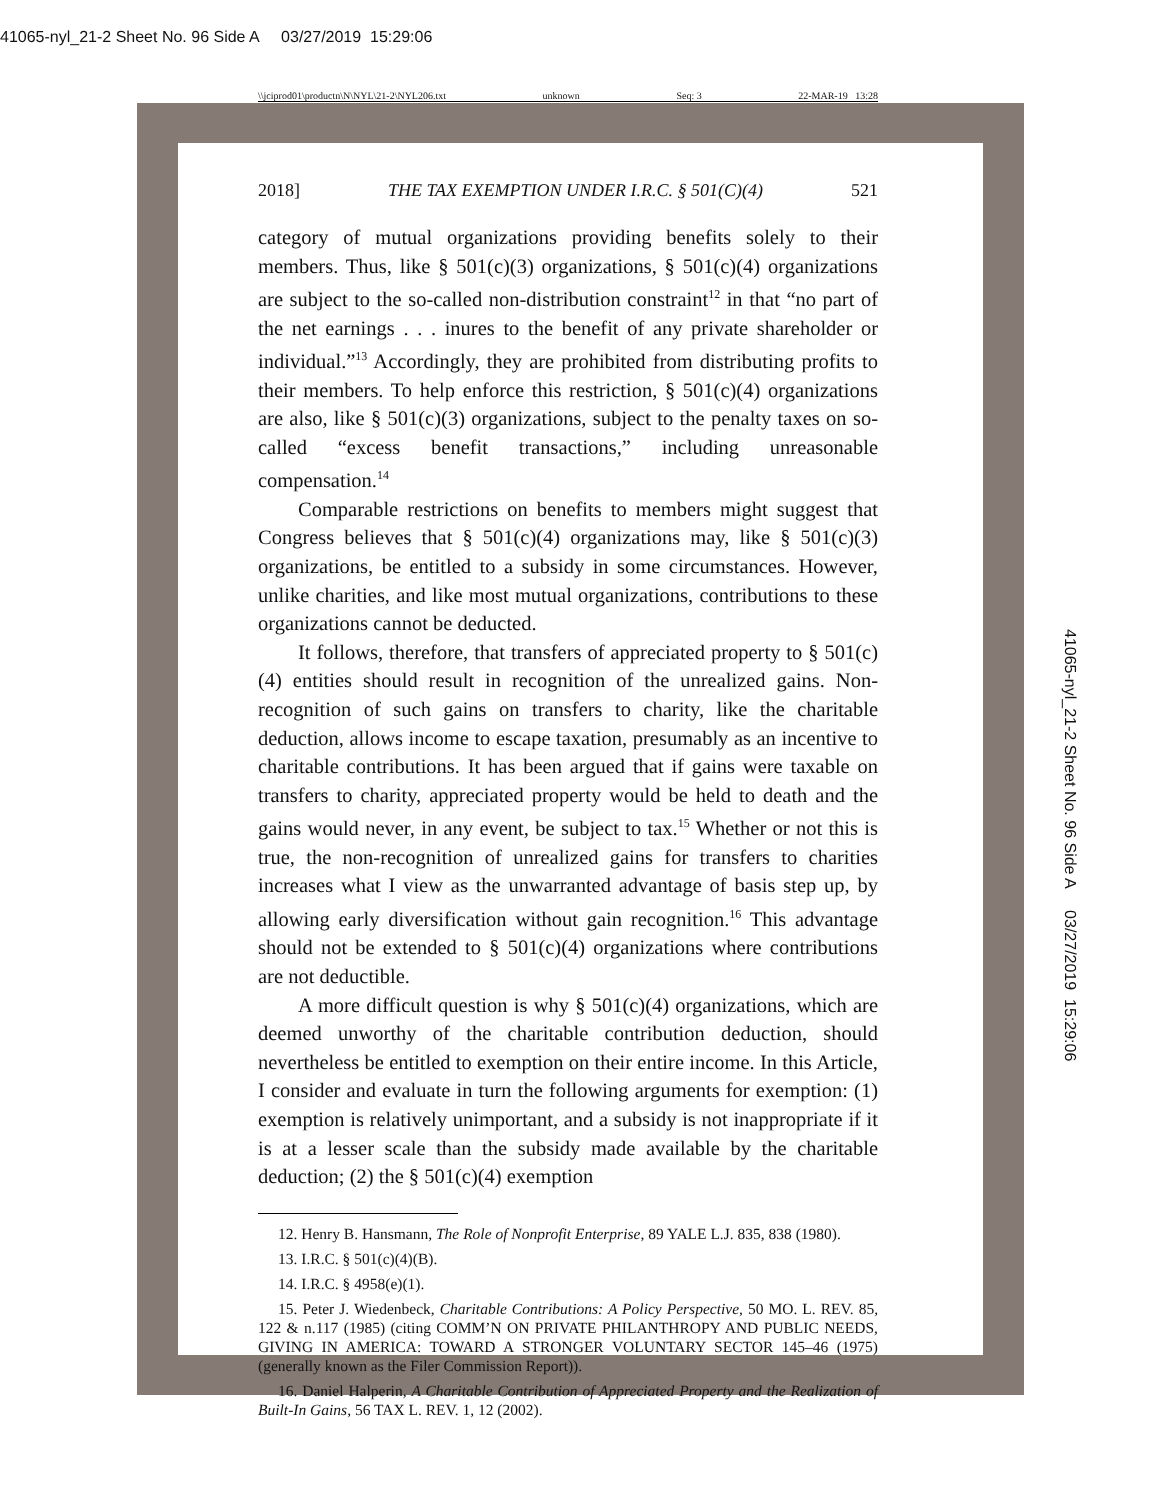41065-nyl_21-2 Sheet No. 96 Side A 03/27/2019 15:29:06
\\jciprod01\productn\N\NYL\21-2\NYL206.txt unknown Seq: 3 22-MAR-19 13:28
2018] THE TAX EXEMPTION UNDER I.R.C. § 501(C)(4) 521
category of mutual organizations providing benefits solely to their members. Thus, like § 501(c)(3) organizations, § 501(c)(4) organizations are subject to the so-called non-distribution constraint<sup>12</sup> in that “no part of the net earnings . . . inures to the benefit of any private shareholder or individual.”<sup>13</sup> Accordingly, they are prohibited from distributing profits to their members. To help enforce this restriction, § 501(c)(4) organizations are also, like § 501(c)(3) organizations, subject to the penalty taxes on so-called “excess benefit transactions,” including unreasonable compensation.<sup>14</sup>
Comparable restrictions on benefits to members might suggest that Congress believes that § 501(c)(4) organizations may, like § 501(c)(3) organizations, be entitled to a subsidy in some circumstances. However, unlike charities, and like most mutual organizations, contributions to these organizations cannot be deducted.
It follows, therefore, that transfers of appreciated property to § 501(c)(4) entities should result in recognition of the unrealized gains. Non-recognition of such gains on transfers to charity, like the charitable deduction, allows income to escape taxation, presumably as an incentive to charitable contributions. It has been argued that if gains were taxable on transfers to charity, appreciated property would be held to death and the gains would never, in any event, be subject to tax.<sup>15</sup> Whether or not this is true, the non-recognition of unrealized gains for transfers to charities increases what I view as the unwarranted advantage of basis step up, by allowing early diversification without gain recognition.<sup>16</sup> This advantage should not be extended to § 501(c)(4) organizations where contributions are not deductible.
A more difficult question is why § 501(c)(4) organizations, which are deemed unworthy of the charitable contribution deduction, should nevertheless be entitled to exemption on their entire income. In this Article, I consider and evaluate in turn the following arguments for exemption: (1) exemption is relatively unimportant, and a subsidy is not inappropriate if it is at a lesser scale than the subsidy made available by the charitable deduction; (2) the § 501(c)(4) exemption
12. Henry B. Hansmann, The Role of Nonprofit Enterprise, 89 YALE L.J. 835, 838 (1980).
13. I.R.C. § 501(c)(4)(B).
14. I.R.C. § 4958(e)(1).
15. Peter J. Wiedenbeck, Charitable Contributions: A Policy Perspective, 50 MO. L. REV. 85, 122 & n.117 (1985) (citing COMM’N ON PRIVATE PHILANTHROPY AND PUBLIC NEEDS, GIVING IN AMERICA: TOWARD A STRONGER VOLUNTARY SECTOR 145–46 (1975) (generally known as the Filer Commission Report)).
16. Daniel Halperin, A Charitable Contribution of Appreciated Property and the Realization of Built-In Gains, 56 TAX L. REV. 1, 12 (2002).
41065-nyl_21-2 Sheet No. 96 Side A 03/27/2019 15:29:06